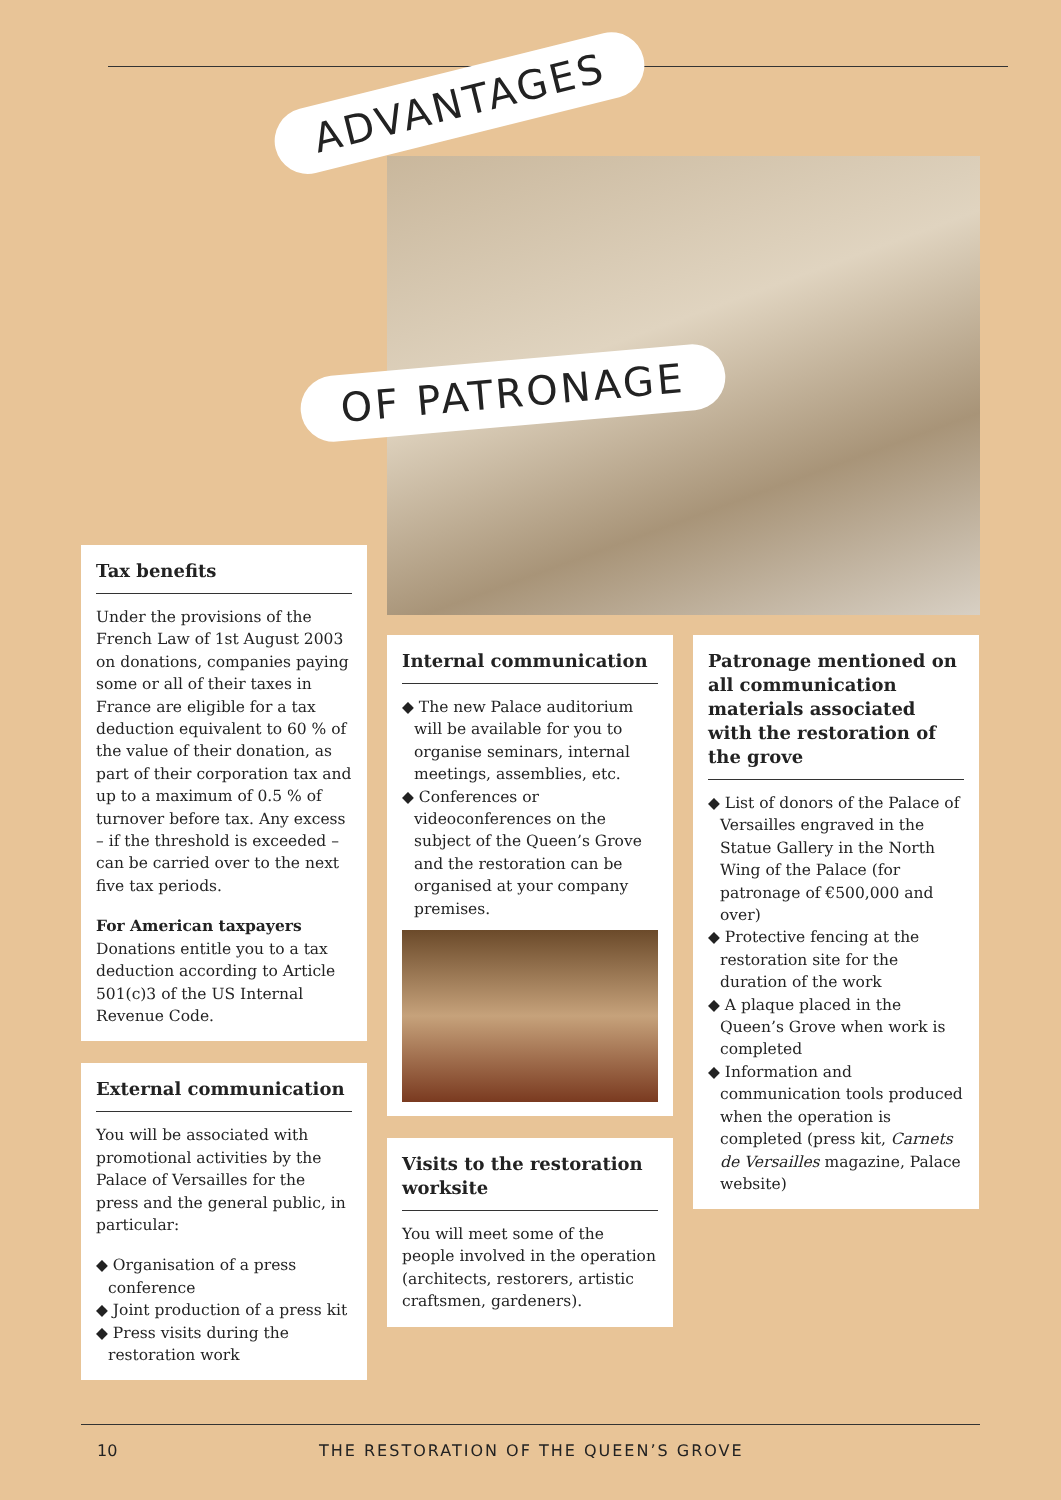ADVANTAGES
OF PATRONAGE
Tax benefits
Under the provisions of the French Law of 1st August 2003 on donations, companies paying some or all of their taxes in France are eligible for a tax deduction equivalent to 60 % of the value of their donation, as part of their corporation tax and up to a maximum of 0.5 % of turnover before tax. Any excess – if the threshold is exceeded – can be carried over to the next five tax periods.
For American taxpayers
Donations entitle you to a tax deduction according to Article 501(c)3 of the US Internal Revenue Code.
External communication
You will be associated with promotional activities by the Palace of Versailles for the press and the general public, in particular:
◆ Organisation of a press conference
◆ Joint production of a press kit
◆ Press visits during the restoration work
Internal communication
◆ The new Palace auditorium will be available for you to organise seminars, internal meetings, assemblies, etc.
◆ Conferences or videoconferences on the subject of the Queen’s Grove and the restoration can be organised at your company premises.
Visits to the restoration worksite
You will meet some of the people involved in the operation (architects, restorers, artistic craftsmen, gardeners).
Patronage mentioned on all communication materials associated with the restoration of the grove
◆ List of donors of the Palace of Versailles engraved in the Statue Gallery in the North Wing of the Palace (for patronage of €500,000 and over)
◆ Protective fencing at the restoration site for the duration of the work
◆ A plaque placed in the Queen’s Grove when work is completed
◆ Information and communication tools produced when the operation is completed (press kit, Carnets de Versailles magazine, Palace website)
10 THE RESTORATION OF THE QUEEN’S GROVE